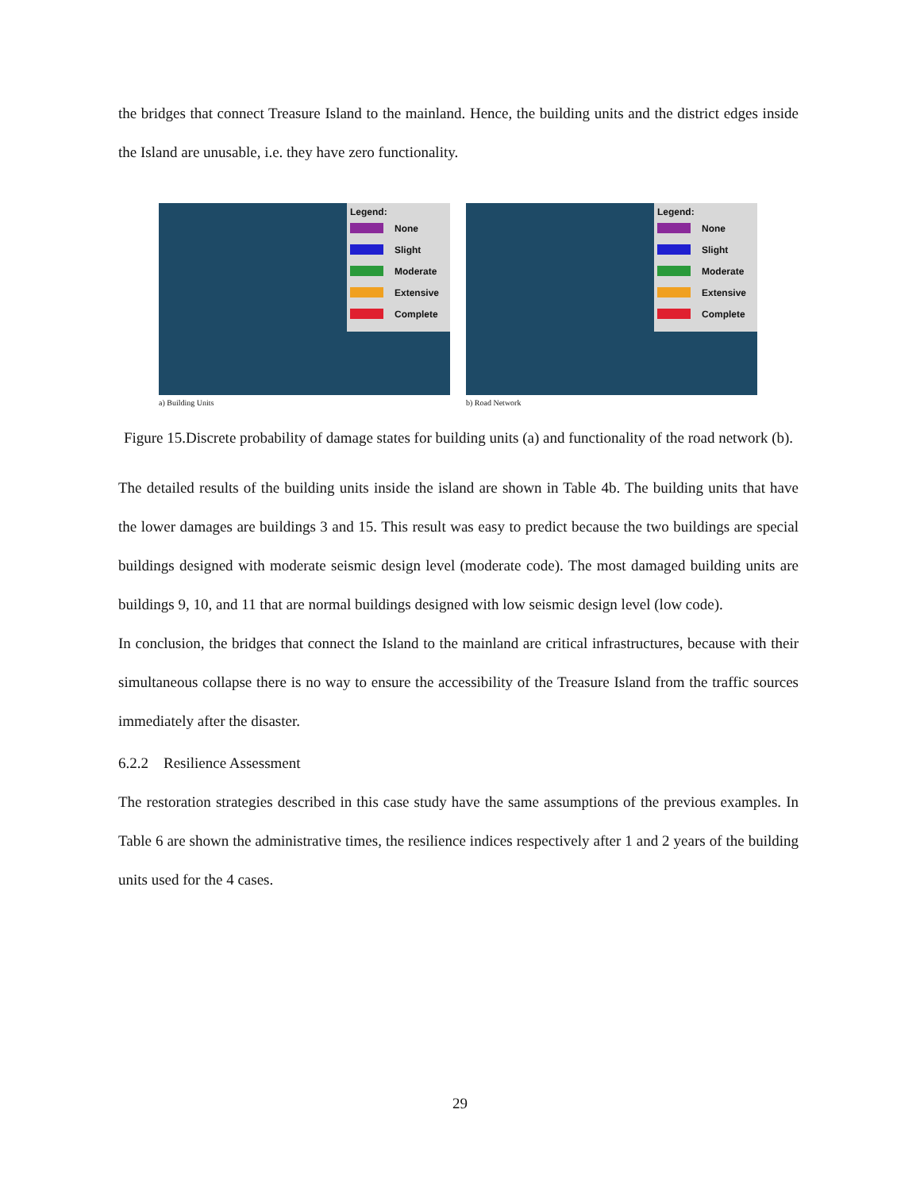the bridges that connect Treasure Island to the mainland. Hence, the building units and the district edges inside the Island are unusable, i.e. they have zero functionality.
Legend:
None
Slight
Moderate
Extensive
Complete
a) Building Units
Legend:
None
Slight
Moderate
Extensive
Complete
b) Road Network
Figure 15.Discrete probability of damage states for building units (a) and functionality of the road network (b).
The detailed results of the building units inside the island are shown in Table 4b. The building units that have the lower damages are buildings 3 and 15. This result was easy to predict because the two buildings are special buildings designed with moderate seismic design level (moderate code). The most damaged building units are buildings 9, 10, and 11 that are normal buildings designed with low seismic design level (low code).
In conclusion, the bridges that connect the Island to the mainland are critical infrastructures, because with their simultaneous collapse there is no way to ensure the accessibility of the Treasure Island from the traffic sources immediately after the disaster.
6.2.2 Resilience Assessment
The restoration strategies described in this case study have the same assumptions of the previous examples. In Table 6 are shown the administrative times, the resilience indices respectively after 1 and 2 years of the building units used for the 4 cases.
29